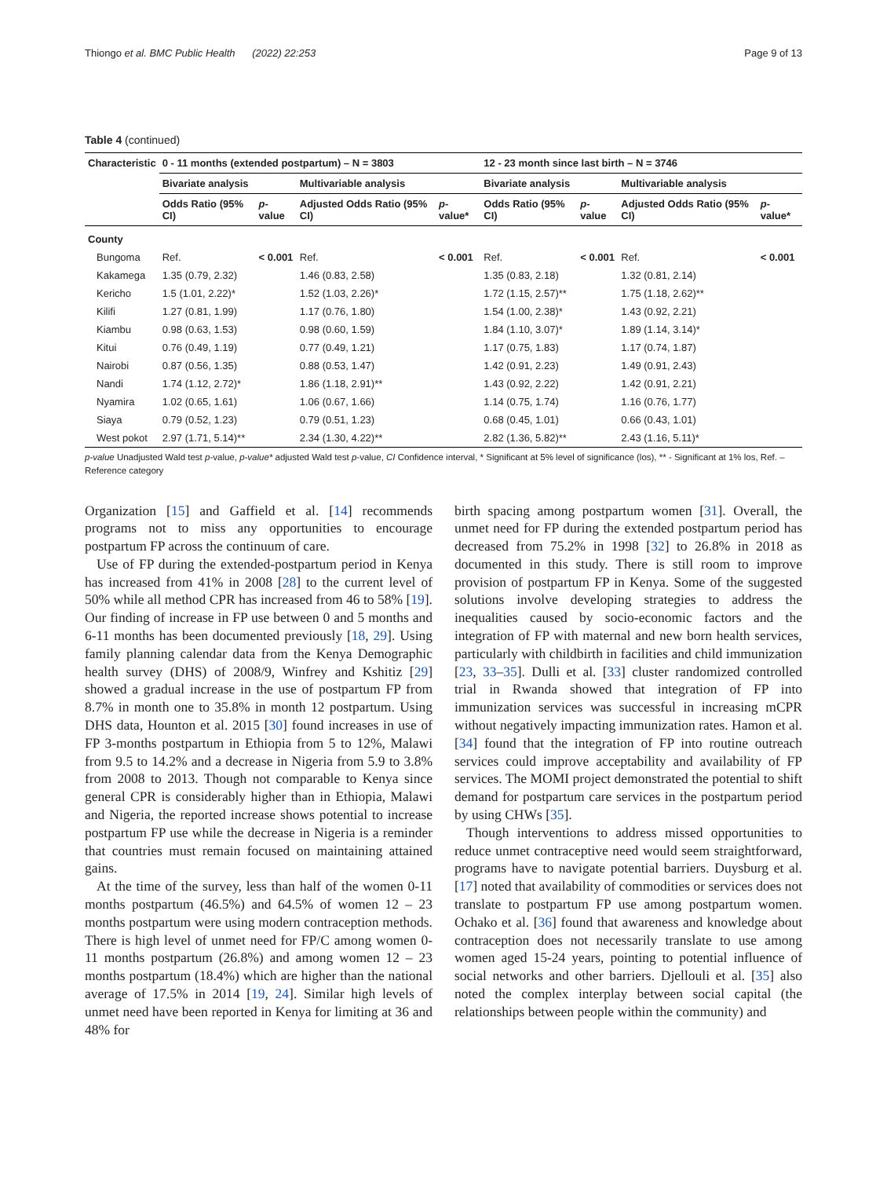Thiongo et al. BMC Public Health (2022) 22:253 Page 9 of 13
Table 4 (continued)
| Characteristic | 0 - 11 months (extended postpartum) – N = 3803 | | | | 12 - 23 month since last birth – N = 3746 | | | |
| --- | --- | --- | --- | --- | --- | --- | --- | --- |
| | Bivariate analysis | | Multivariable analysis | | Bivariate analysis | | Multivariable analysis | |
| | Odds Ratio (95% CI) | p -value | Adjusted Odds Ratio (95% CI) | p -value* | Odds Ratio (95% CI) | p -value | Adjusted Odds Ratio (95% CI) | p -value* |
| County | | | | | | | | |
| Bungoma | Ref. | < 0.001 | Ref. | < 0.001 | Ref. | < 0.001 | Ref. | < 0.001 |
| Kakamega | 1.35 (0.79, 2.32) | | 1.46 (0.83, 2.58) | | 1.35 (0.83, 2.18) | | 1.32 (0.81, 2.14) | |
| Kericho | 1.5 (1.01, 2.22)* | | 1.52 (1.03, 2.26)* | | 1.72 (1.15, 2.57)** | | 1.75 (1.18, 2.62)** | |
| Kilifi | 1.27 (0.81, 1.99) | | 1.17 (0.76, 1.80) | | 1.54 (1.00, 2.38)* | | 1.43 (0.92, 2.21) | |
| Kiambu | 0.98 (0.63, 1.53) | | 0.98 (0.60, 1.59) | | 1.84 (1.10, 3.07)* | | 1.89 (1.14, 3.14)* | |
| Kitui | 0.76 (0.49, 1.19) | | 0.77 (0.49, 1.21) | | 1.17 (0.75, 1.83) | | 1.17 (0.74, 1.87) | |
| Nairobi | 0.87 (0.56, 1.35) | | 0.88 (0.53, 1.47) | | 1.42 (0.91, 2.23) | | 1.49 (0.91, 2.43) | |
| Nandi | 1.74 (1.12, 2.72)* | | 1.86 (1.18, 2.91)** | | 1.43 (0.92, 2.22) | | 1.42 (0.91, 2.21) | |
| Nyamira | 1.02 (0.65, 1.61) | | 1.06 (0.67, 1.66) | | 1.14 (0.75, 1.74) | | 1.16 (0.76, 1.77) | |
| Siaya | 0.79 (0.52, 1.23) | | 0.79 (0.51, 1.23) | | 0.68 (0.45, 1.01) | | 0.66 (0.43, 1.01) | |
| West pokot | 2.97 (1.71, 5.14)** | | 2.34 (1.30, 4.22)** | | 2.82 (1.36, 5.82)** | | 2.43 (1.16, 5.11)* | |
p-value Unadjusted Wald test p-value, p-value* adjusted Wald test p-value, CI Confidence interval, * Significant at 5% level of significance (los), ** - Significant at 1% los, Ref. – Reference category
Organization [15] and Gaffield et al. [14] recommends programs not to miss any opportunities to encourage postpartum FP across the continuum of care.
Use of FP during the extended-postpartum period in Kenya has increased from 41% in 2008 [28] to the current level of 50% while all method CPR has increased from 46 to 58% [19]. Our finding of increase in FP use between 0 and 5 months and 6-11 months has been documented previously [18, 29]. Using family planning calendar data from the Kenya Demographic health survey (DHS) of 2008/9, Winfrey and Kshitiz [29] showed a gradual increase in the use of postpartum FP from 8.7% in month one to 35.8% in month 12 postpartum. Using DHS data, Hounton et al. 2015 [30] found increases in use of FP 3-months postpartum in Ethiopia from 5 to 12%, Malawi from 9.5 to 14.2% and a decrease in Nigeria from 5.9 to 3.8% from 2008 to 2013. Though not comparable to Kenya since general CPR is considerably higher than in Ethiopia, Malawi and Nigeria, the reported increase shows potential to increase postpartum FP use while the decrease in Nigeria is a reminder that countries must remain focused on maintaining attained gains.
At the time of the survey, less than half of the women 0-11 months postpartum (46.5%) and 64.5% of women 12 – 23 months postpartum were using modern contraception methods. There is high level of unmet need for FP/C among women 0-11 months postpartum (26.8%) and among women 12 – 23 months postpartum (18.4%) which are higher than the national average of 17.5% in 2014 [19, 24]. Similar high levels of unmet need have been reported in Kenya for limiting at 36 and 48% for
birth spacing among postpartum women [31]. Overall, the unmet need for FP during the extended postpartum period has decreased from 75.2% in 1998 [32] to 26.8% in 2018 as documented in this study. There is still room to improve provision of postpartum FP in Kenya. Some of the suggested solutions involve developing strategies to address the inequalities caused by socio-economic factors and the integration of FP with maternal and new born health services, particularly with childbirth in facilities and child immunization [23, 33–35]. Dulli et al. [33] cluster randomized controlled trial in Rwanda showed that integration of FP into immunization services was successful in increasing mCPR without negatively impacting immunization rates. Hamon et al. [34] found that the integration of FP into routine outreach services could improve acceptability and availability of FP services. The MOMI project demonstrated the potential to shift demand for postpartum care services in the postpartum period by using CHWs [35].
Though interventions to address missed opportunities to reduce unmet contraceptive need would seem straightforward, programs have to navigate potential barriers. Duysburg et al. [17] noted that availability of commodities or services does not translate to postpartum FP use among postpartum women. Ochako et al. [36] found that awareness and knowledge about contraception does not necessarily translate to use among women aged 15-24 years, pointing to potential influence of social networks and other barriers. Djellouli et al. [35] also noted the complex interplay between social capital (the relationships between people within the community) and